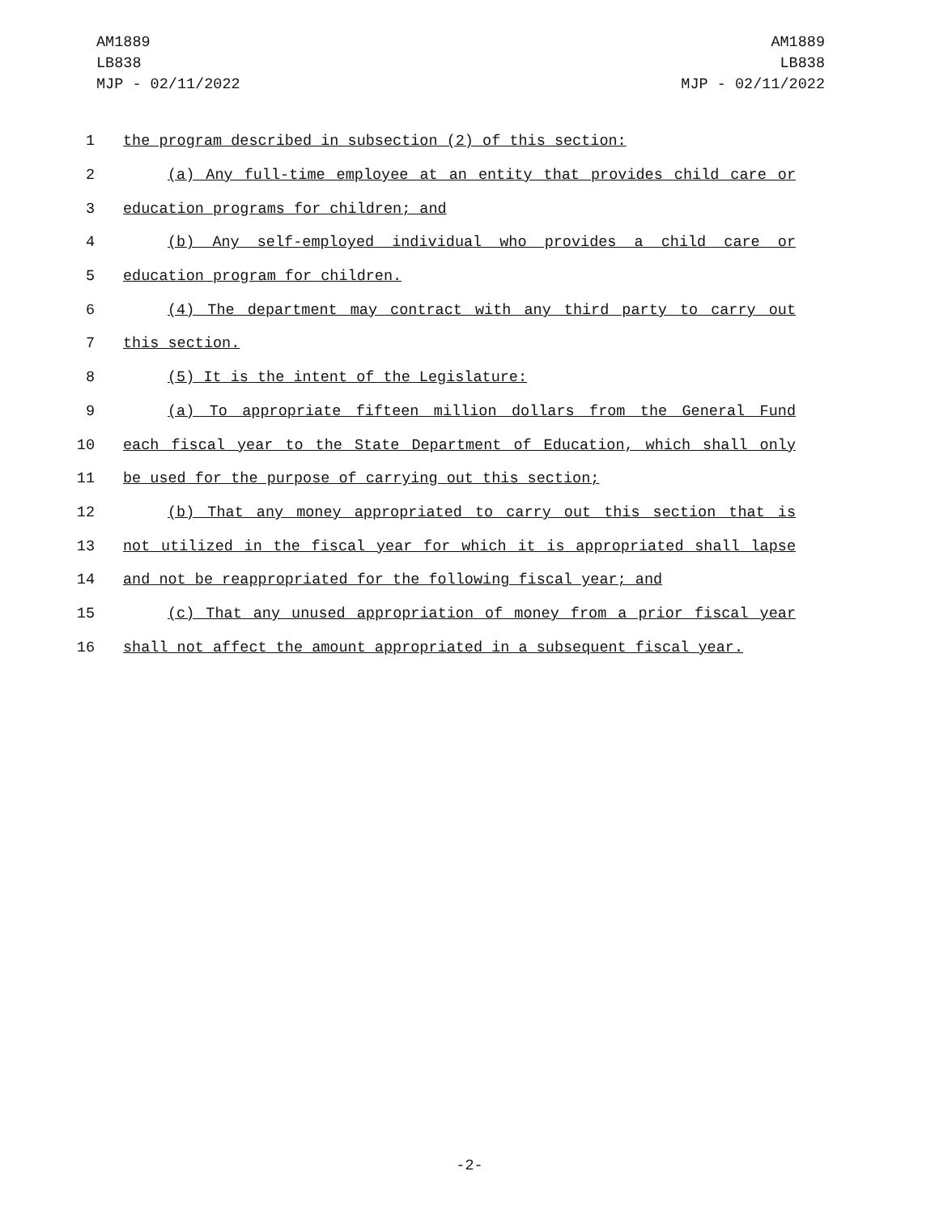AM1889
LB838
MJP - 02/11/2022
AM1889
LB838
MJP - 02/11/2022
1 the program described in subsection (2) of this section:
2 (a) Any full-time employee at an entity that provides child care or
3 education programs for children; and
4 (b) Any self-employed individual who provides a child care or
5 education program for children.
6 (4) The department may contract with any third party to carry out
7 this section.
8 (5) It is the intent of the Legislature:
9 (a) To appropriate fifteen million dollars from the General Fund
10 each fiscal year to the State Department of Education, which shall only
11 be used for the purpose of carrying out this section;
12 (b) That any money appropriated to carry out this section that is
13 not utilized in the fiscal year for which it is appropriated shall lapse
14 and not be reappropriated for the following fiscal year; and
15 (c) That any unused appropriation of money from a prior fiscal year
16 shall not affect the amount appropriated in a subsequent fiscal year.
-2-